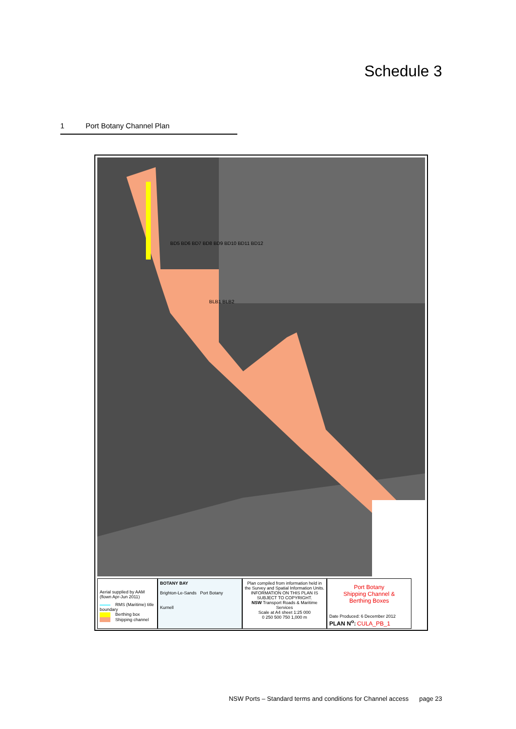Schedule 3
1 Port Botany Channel Plan
BD5 BD6 BD7 BD8 BD9 BD10 BD11 BD12
BLB1 BLB2
Aerial supplied by AAM
(flown Apr-Jun 2011)
RMS (Maritime) title boundary
Berthing box
Shipping channel
BOTANY BAY
Brighton-Le-Sands Port Botany
Kurnell
Plan compiled from information held in the Survey and Spatial Information Units.
INFORMATION ON THIS PLAN IS SUBJECT TO COPYRIGHT.
NSW Transport Roads & Maritime Services
Scale at A4 sheet 1:25 000
0 250 500 750 1,000 m
Port Botany
Shipping Channel &
Berthing Boxes
Date Produced: 6 December 2012
PLAN N<sup>o</sup>: CULA_PB_1
NSW Ports – Standard terms and conditions for Channel access page 23